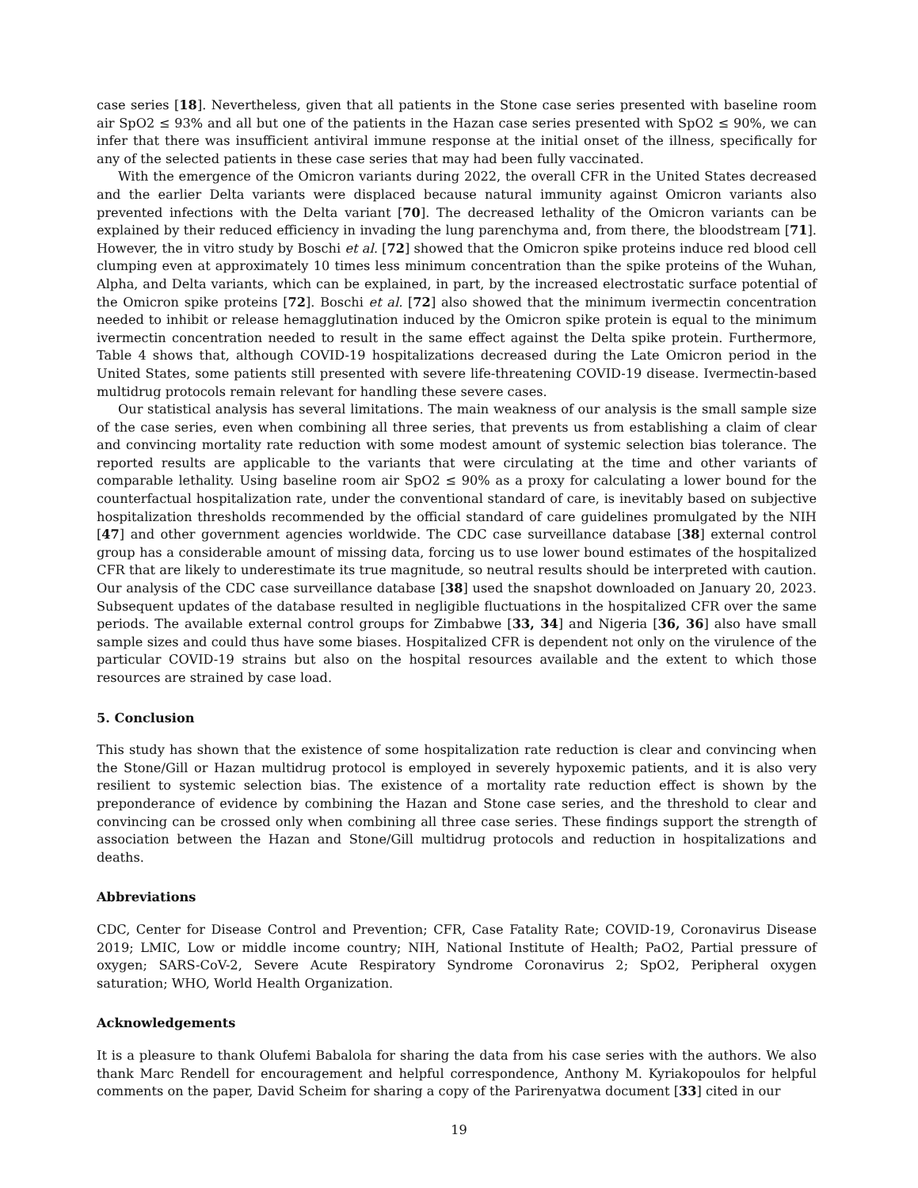case series [18]. Nevertheless, given that all patients in the Stone case series presented with baseline room air SpO2 ≤ 93% and all but one of the patients in the Hazan case series presented with SpO2 ≤ 90%, we can infer that there was insufficient antiviral immune response at the initial onset of the illness, specifically for any of the selected patients in these case series that may had been fully vaccinated.
With the emergence of the Omicron variants during 2022, the overall CFR in the United States decreased and the earlier Delta variants were displaced because natural immunity against Omicron variants also prevented infections with the Delta variant [70]. The decreased lethality of the Omicron variants can be explained by their reduced efficiency in invading the lung parenchyma and, from there, the bloodstream [71]. However, the in vitro study by Boschi et al. [72] showed that the Omicron spike proteins induce red blood cell clumping even at approximately 10 times less minimum concentration than the spike proteins of the Wuhan, Alpha, and Delta variants, which can be explained, in part, by the increased electrostatic surface potential of the Omicron spike proteins [72]. Boschi et al. [72] also showed that the minimum ivermectin concentration needed to inhibit or release hemagglutination induced by the Omicron spike protein is equal to the minimum ivermectin concentration needed to result in the same effect against the Delta spike protein. Furthermore, Table 4 shows that, although COVID-19 hospitalizations decreased during the Late Omicron period in the United States, some patients still presented with severe life-threatening COVID-19 disease. Ivermectin-based multidrug protocols remain relevant for handling these severe cases.
Our statistical analysis has several limitations. The main weakness of our analysis is the small sample size of the case series, even when combining all three series, that prevents us from establishing a claim of clear and convincing mortality rate reduction with some modest amount of systemic selection bias tolerance. The reported results are applicable to the variants that were circulating at the time and other variants of comparable lethality. Using baseline room air SpO2 ≤ 90% as a proxy for calculating a lower bound for the counterfactual hospitalization rate, under the conventional standard of care, is inevitably based on subjective hospitalization thresholds recommended by the official standard of care guidelines promulgated by the NIH [47] and other government agencies worldwide. The CDC case surveillance database [38] external control group has a considerable amount of missing data, forcing us to use lower bound estimates of the hospitalized CFR that are likely to underestimate its true magnitude, so neutral results should be interpreted with caution. Our analysis of the CDC case surveillance database [38] used the snapshot downloaded on January 20, 2023. Subsequent updates of the database resulted in negligible fluctuations in the hospitalized CFR over the same periods. The available external control groups for Zimbabwe [33, 34] and Nigeria [36, 36] also have small sample sizes and could thus have some biases. Hospitalized CFR is dependent not only on the virulence of the particular COVID-19 strains but also on the hospital resources available and the extent to which those resources are strained by case load.
5. Conclusion
This study has shown that the existence of some hospitalization rate reduction is clear and convincing when the Stone/Gill or Hazan multidrug protocol is employed in severely hypoxemic patients, and it is also very resilient to systemic selection bias. The existence of a mortality rate reduction effect is shown by the preponderance of evidence by combining the Hazan and Stone case series, and the threshold to clear and convincing can be crossed only when combining all three case series. These findings support the strength of association between the Hazan and Stone/Gill multidrug protocols and reduction in hospitalizations and deaths.
Abbreviations
CDC, Center for Disease Control and Prevention; CFR, Case Fatality Rate; COVID-19, Coronavirus Disease 2019; LMIC, Low or middle income country; NIH, National Institute of Health; PaO2, Partial pressure of oxygen; SARS-CoV-2, Severe Acute Respiratory Syndrome Coronavirus 2; SpO2, Peripheral oxygen saturation; WHO, World Health Organization.
Acknowledgements
It is a pleasure to thank Olufemi Babalola for sharing the data from his case series with the authors. We also thank Marc Rendell for encouragement and helpful correspondence, Anthony M. Kyriakopoulos for helpful comments on the paper, David Scheim for sharing a copy of the Parirenyatwa document [33] cited in our
19